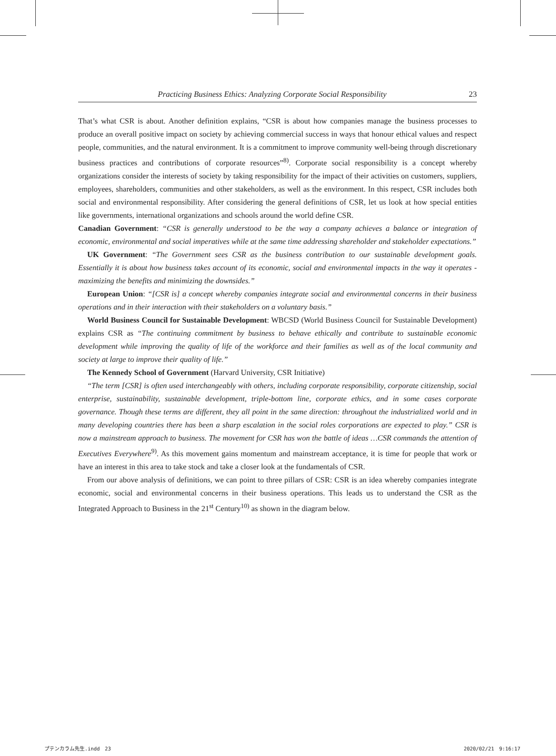Practicing Business Ethics: Analyzing Corporate Social Responsibility 23
That’s what CSR is about. Another definition explains, “CSR is about how companies manage the business processes to produce an overall positive impact on society by achieving commercial success in ways that honour ethical values and respect people, communities, and the natural environment. It is a commitment to improve community well-being through discretionary business practices and contributions of corporate resources”<sup>8)</sup>. Corporate social responsibility is a concept whereby organizations consider the interests of society by taking responsibility for the impact of their activities on customers, suppliers, employees, shareholders, communities and other stakeholders, as well as the environment. In this respect, CSR includes both social and environmental responsibility. After considering the general definitions of CSR, let us look at how special entities like governments, international organizations and schools around the world define CSR.
Canadian Government: “CSR is generally understood to be the way a company achieves a balance or integration of economic, environmental and social imperatives while at the same time addressing shareholder and stakeholder expectations.”
UK Government: “The Government sees CSR as the business contribution to our sustainable development goals. Essentially it is about how business takes account of its economic, social and environmental impacts in the way it operates - maximizing the benefits and minimizing the downsides.”
European Union: “[CSR is] a concept whereby companies integrate social and environmental concerns in their business operations and in their interaction with their stakeholders on a voluntary basis.”
World Business Council for Sustainable Development: WBCSD (World Business Council for Sustainable Development) explains CSR as “The continuing commitment by business to behave ethically and contribute to sustainable economic development while improving the quality of life of the workforce and their families as well as of the local community and society at large to improve their quality of life.”
The Kennedy School of Government (Harvard University, CSR Initiative)
“The term [CSR] is often used interchangeably with others, including corporate responsibility, corporate citizenship, social enterprise, sustainability, sustainable development, triple-bottom line, corporate ethics, and in some cases corporate governance. Though these terms are different, they all point in the same direction: throughout the industrialized world and in many developing countries there has been a sharp escalation in the social roles corporations are expected to play.” CSR is now a mainstream approach to business. The movement for CSR has won the battle of ideas …CSR commands the attention of Executives Everywhere<sup>9)</sup>. As this movement gains momentum and mainstream acceptance, it is time for people that work or have an interest in this area to take stock and take a closer look at the fundamentals of CSR.
From our above analysis of definitions, we can point to three pillars of CSR: CSR is an idea whereby companies integrate economic, social and environmental concerns in their business operations. This leads us to understand the CSR as the Integrated Approach to Business in the 21<sup>st</sup> Century<sup>10)</sup> as shown in the diagram below.
プテンカラム先生.indd　23 2020/02/21　9:16:17